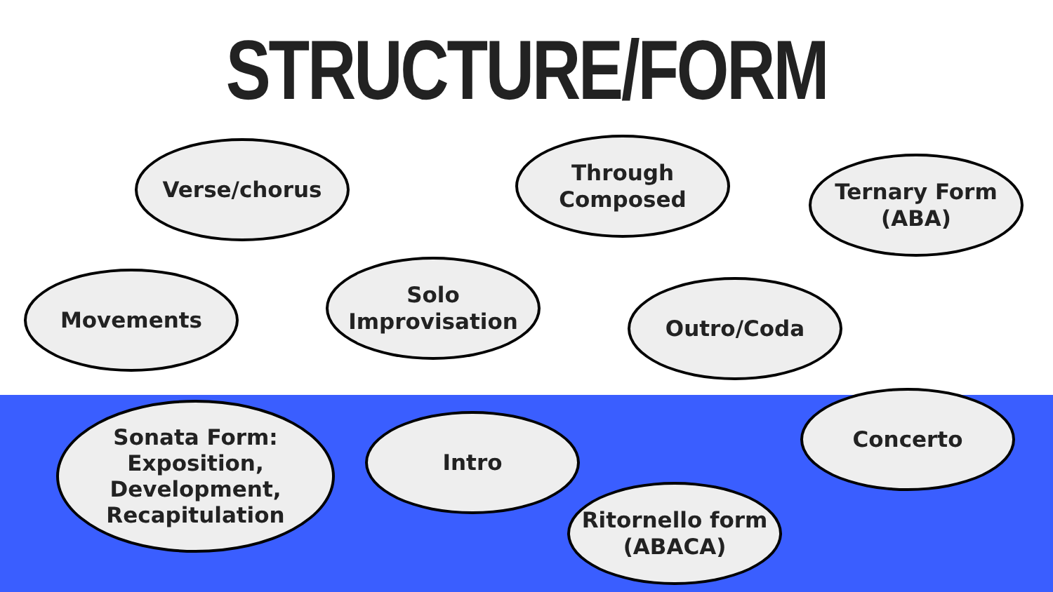STRUCTURE/FORM
Verse/chorus Through Composed
Ternary Form (ABA)
Movements
Solo Improvisation
Outro/Coda
Sonata Form: Exposition, Development, Recapitulation
Intro
Concerto
Ritornello form (ABACA)